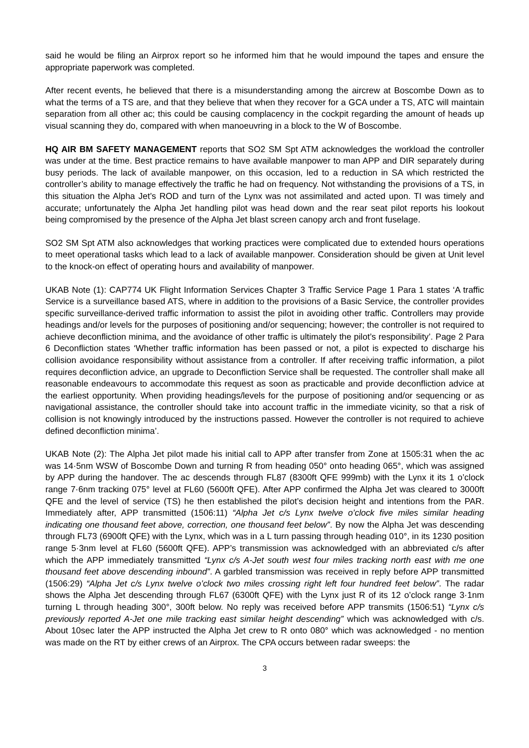said he would be filing an Airprox report so he informed him that he would impound the tapes and ensure the appropriate paperwork was completed.
After recent events, he believed that there is a misunderstanding among the aircrew at Boscombe Down as to what the terms of a TS are, and that they believe that when they recover for a GCA under a TS, ATC will maintain separation from all other ac; this could be causing complacency in the cockpit regarding the amount of heads up visual scanning they do, compared with when manoeuvring in a block to the W of Boscombe.
HQ AIR BM SAFETY MANAGEMENT reports that SO2 SM Spt ATM acknowledges the workload the controller was under at the time. Best practice remains to have available manpower to man APP and DIR separately during busy periods. The lack of available manpower, on this occasion, led to a reduction in SA which restricted the controller’s ability to manage effectively the traffic he had on frequency. Not withstanding the provisions of a TS, in this situation the Alpha Jet’s ROD and turn of the Lynx was not assimilated and acted upon. TI was timely and accurate; unfortunately the Alpha Jet handling pilot was head down and the rear seat pilot reports his lookout being compromised by the presence of the Alpha Jet blast screen canopy arch and front fuselage.
SO2 SM Spt ATM also acknowledges that working practices were complicated due to extended hours operations to meet operational tasks which lead to a lack of available manpower. Consideration should be given at Unit level to the knock-on effect of operating hours and availability of manpower.
UKAB Note (1): CAP774 UK Flight Information Services Chapter 3 Traffic Service Page 1 Para 1 states ‘A traffic Service is a surveillance based ATS, where in addition to the provisions of a Basic Service, the controller provides specific surveillance-derived traffic information to assist the pilot in avoiding other traffic. Controllers may provide headings and/or levels for the purposes of positioning and/or sequencing; however; the controller is not required to achieve deconfliction minima, and the avoidance of other traffic is ultimately the pilot’s responsibility’. Page 2 Para 6 Deconfliction states ‘Whether traffic information has been passed or not, a pilot is expected to discharge his collision avoidance responsibility without assistance from a controller. If after receiving traffic information, a pilot requires deconfliction advice, an upgrade to Deconfliction Service shall be requested. The controller shall make all reasonable endeavours to accommodate this request as soon as practicable and provide deconfliction advice at the earliest opportunity. When providing headings/levels for the purpose of positioning and/or sequencing or as navigational assistance, the controller should take into account traffic in the immediate vicinity, so that a risk of collision is not knowingly introduced by the instructions passed. However the controller is not required to achieve defined deconfliction minima’.
UKAB Note (2): The Alpha Jet pilot made his initial call to APP after transfer from Zone at 1505:31 when the ac was 14·5nm WSW of Boscombe Down and turning R from heading 050° onto heading 065°, which was assigned by APP during the handover. The ac descends through FL87 (8300ft QFE 999mb) with the Lynx it its 1 o’clock range 7·6nm tracking 075° level at FL60 (5600ft QFE). After APP confirmed the Alpha Jet was cleared to 3000ft QFE and the level of service (TS) he then established the pilot’s decision height and intentions from the PAR. Immediately after, APP transmitted (1506:11) “Alpha Jet c/s Lynx twelve o’clock five miles similar heading indicating one thousand feet above, correction, one thousand feet below”. By now the Alpha Jet was descending through FL73 (6900ft QFE) with the Lynx, which was in a L turn passing through heading 010°, in its 1230 position range 5·3nm level at FL60 (5600ft QFE). APP’s transmission was acknowledged with an abbreviated c/s after which the APP immediately transmitted “Lynx c/s A-Jet south west four miles tracking north east with me one thousand feet above descending inbound”. A garbled transmission was received in reply before APP transmitted (1506:29) “Alpha Jet c/s Lynx twelve o’clock two miles crossing right left four hundred feet below”. The radar shows the Alpha Jet descending through FL67 (6300ft QFE) with the Lynx just R of its 12 o’clock range 3·1nm turning L through heading 300°, 300ft below. No reply was received before APP transmits (1506:51) “Lynx c/s previously reported A-Jet one mile tracking east similar height descending” which was acknowledged with c/s. About 10sec later the APP instructed the Alpha Jet crew to R onto 080° which was acknowledged - no mention was made on the RT by either crews of an Airprox. The CPA occurs between radar sweeps: the
3